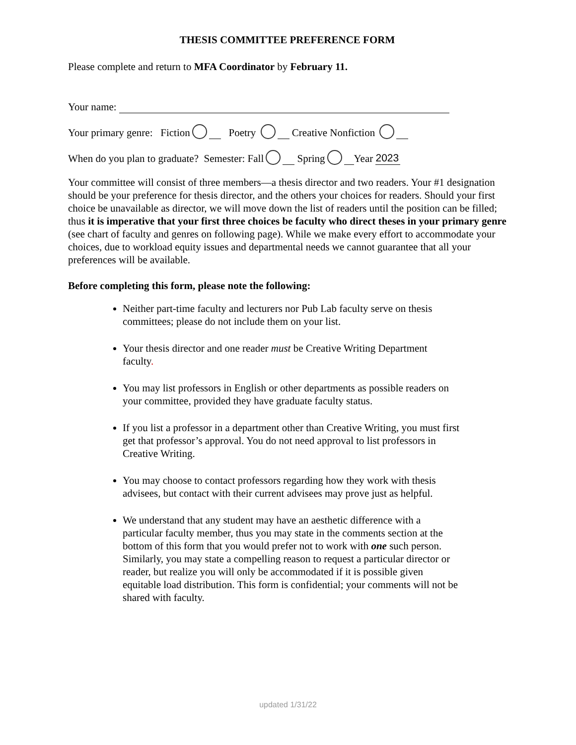THESIS COMMITTEE PREFERENCE FORM
Please complete and return to MFA Coordinator by February 11.
Your name:
Your primary genre: Fiction Poetry Creative Nonfiction
When do you plan to graduate? Semester: Fall Spring Year 2023
Your committee will consist of three members—a thesis director and two readers. Your #1 designation should be your preference for thesis director, and the others your choices for readers. Should your first choice be unavailable as director, we will move down the list of readers until the position can be filled; thus it is imperative that your first three choices be faculty who direct theses in your primary genre (see chart of faculty and genres on following page). While we make every effort to accommodate your choices, due to workload equity issues and departmental needs we cannot guarantee that all your preferences will be available.
Before completing this form, please note the following:
Neither part-time faculty and lecturers nor Pub Lab faculty serve on thesis committees; please do not include them on your list.
Your thesis director and one reader must be Creative Writing Department faculty.
You may list professors in English or other departments as possible readers on your committee, provided they have graduate faculty status.
If you list a professor in a department other than Creative Writing, you must first get that professor’s approval. You do not need approval to list professors in Creative Writing.
You may choose to contact professors regarding how they work with thesis advisees, but contact with their current advisees may prove just as helpful.
We understand that any student may have an aesthetic difference with a particular faculty member, thus you may state in the comments section at the bottom of this form that you would prefer not to work with one such person. Similarly, you may state a compelling reason to request a particular director or reader, but realize you will only be accommodated if it is possible given equitable load distribution. This form is confidential; your comments will not be shared with faculty.
updated 1/31/22